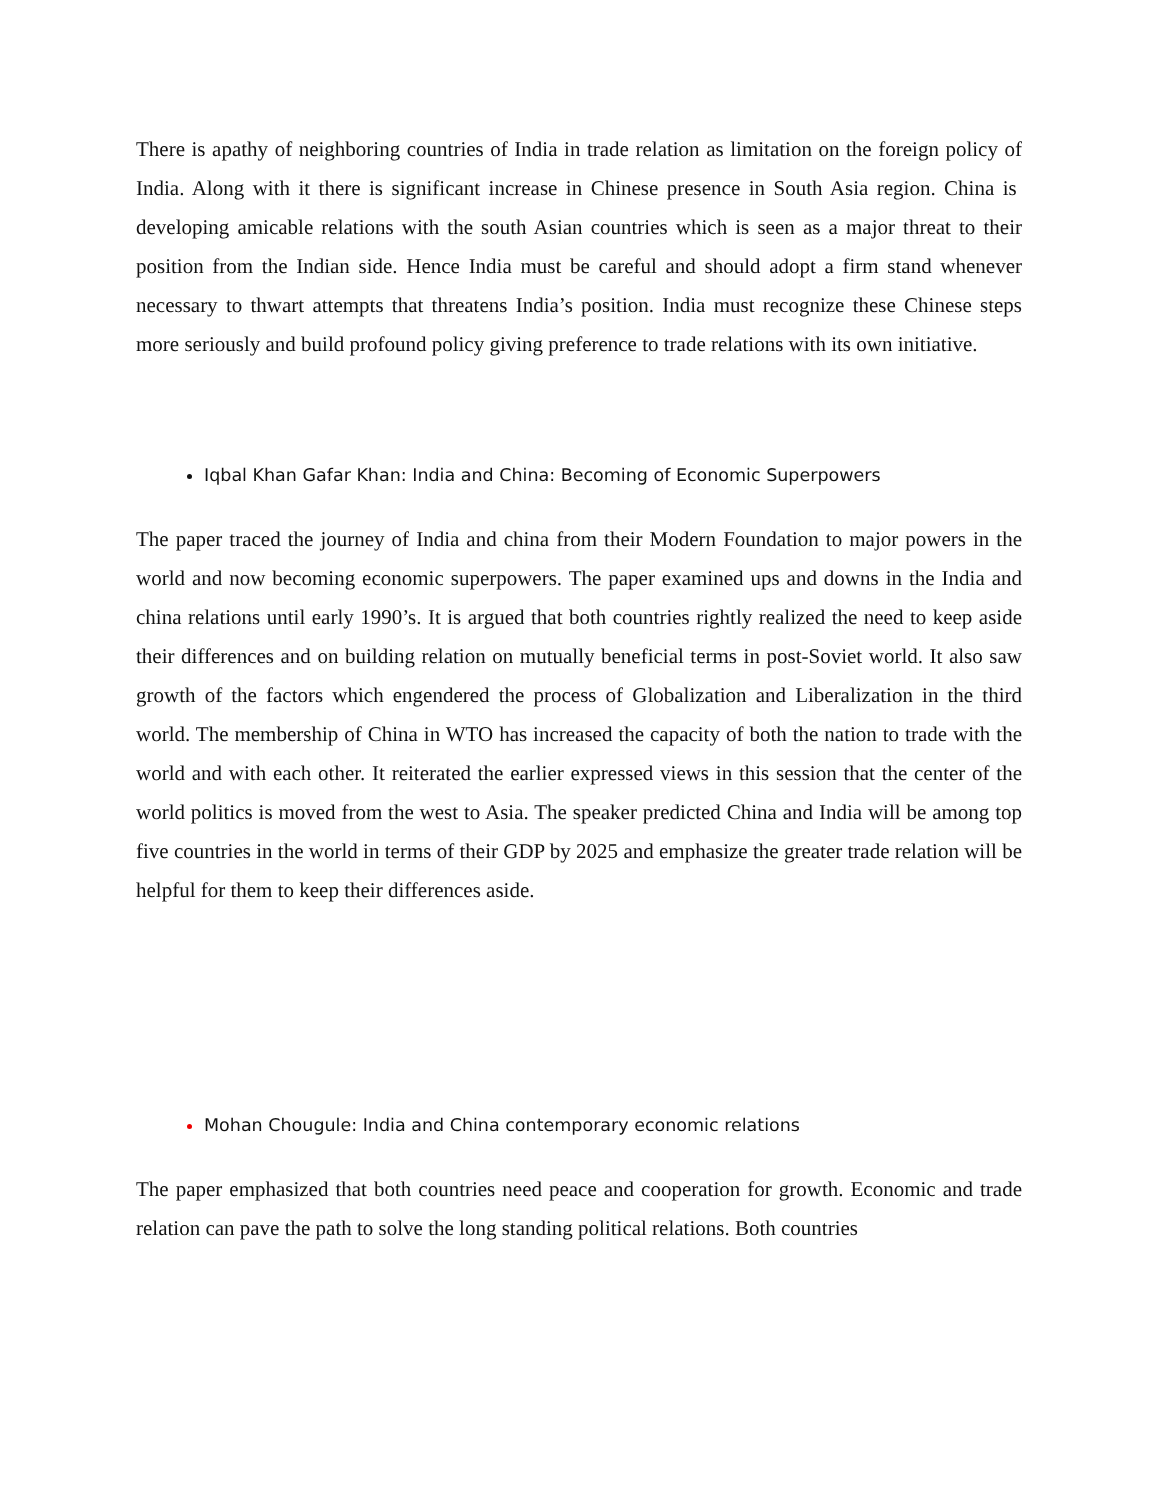There is apathy of neighboring countries of India in trade relation as limitation on the foreign policy of India. Along with it there is significant increase in Chinese presence in South Asia region. China is developing amicable relations with the south Asian countries which is seen as a major threat to their position from the Indian side. Hence India must be careful and should adopt a firm stand whenever necessary to thwart attempts that threatens India’s position. India must recognize these Chinese steps more seriously and build profound policy giving preference to trade relations with its own initiative.
Iqbal Khan Gafar Khan: India and China: Becoming of Economic Superpowers
The paper traced the journey of India and china from their Modern Foundation to major powers in the world and now becoming economic superpowers. The paper examined ups and downs in the India and china relations until early 1990’s. It is argued that both countries rightly realized the need to keep aside their differences and on building relation on mutually beneficial terms in post-Soviet world. It also saw growth of the factors which engendered the process of Globalization and Liberalization in the third world. The membership of China in WTO has increased the capacity of both the nation to trade with the world and with each other. It reiterated the earlier expressed views in this session that the center of the world politics is moved from the west to Asia. The speaker predicted China and India will be among top five countries in the world in terms of their GDP by 2025 and emphasize the greater trade relation will be helpful for them to keep their differences aside.
Mohan Chougule: India and China contemporary economic relations
The paper emphasized that both countries need peace and cooperation for growth. Economic and trade relation can pave the path to solve the long standing political relations. Both countries